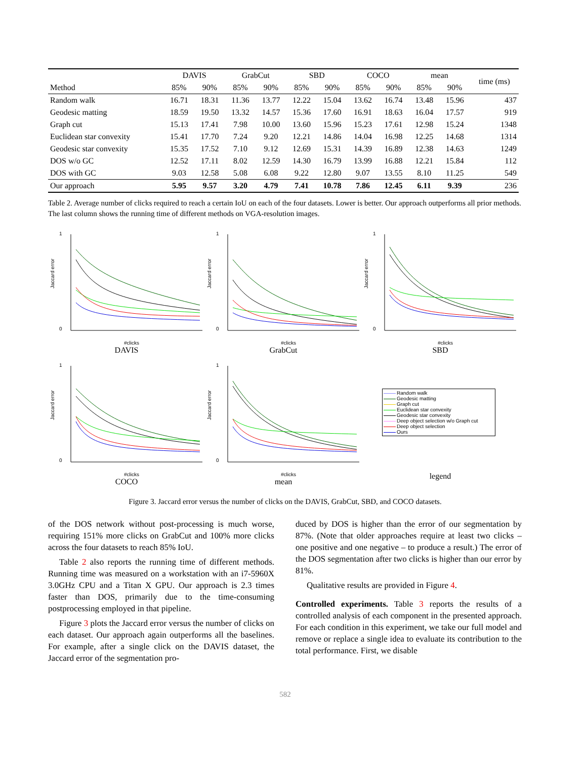| | DAVIS | | GrabCut | | SBD | | COCO | | mean | | time (ms) |
| --- | --- | --- | --- | --- | --- | --- | --- | --- | --- | --- | --- |
| Method | 85% | 90% | 85% | 90% | 85% | 90% | 85% | 90% | 85% | 90% | |
| Random walk | 16.71 | 18.31 | 11.36 | 13.77 | 12.22 | 15.04 | 13.62 | 16.74 | 13.48 | 15.96 | 437 |
| Geodesic matting | 18.59 | 19.50 | 13.32 | 14.57 | 15.36 | 17.60 | 16.91 | 18.63 | 16.04 | 17.57 | 919 |
| Graph cut | 15.13 | 17.41 | 7.98 | 10.00 | 13.60 | 15.96 | 15.23 | 17.61 | 12.98 | 15.24 | 1348 |
| Euclidean star convexity | 15.41 | 17.70 | 7.24 | 9.20 | 12.21 | 14.86 | 14.04 | 16.98 | 12.25 | 14.68 | 1314 |
| Geodesic star convexity | 15.35 | 17.52 | 7.10 | 9.12 | 12.69 | 15.31 | 14.39 | 16.89 | 12.38 | 14.63 | 1249 |
| DOS w/o GC | 12.52 | 17.11 | 8.02 | 12.59 | 14.30 | 16.79 | 13.99 | 16.88 | 12.21 | 15.84 | 112 |
| DOS with GC | 9.03 | 12.58 | 5.08 | 6.08 | 9.22 | 12.80 | 9.07 | 13.55 | 8.10 | 11.25 | 549 |
| Our approach | 5.95 | 9.57 | 3.20 | 4.79 | 7.41 | 10.78 | 7.86 | 12.45 | 6.11 | 9.39 | 236 |
Table 2. Average number of clicks required to reach a certain IoU on each of the four datasets. Lower is better. Our approach outperforms all prior methods. The last column shows the running time of different methods on VGA-resolution images.
Jaccard error
1
0
#clicks
DAVIS
Jaccard error
1
0
#clicks
GrabCut
Jaccard error
1
0
#clicks
SBD
Jaccard error
1
0
#clicks
COCO
Jaccard error
1
0
#clicks
mean
Random walk
Geodesic matting
Graph cut
Euclidean star convexity
Geodesic star convexity
Deep object selection w/o Graph cut
Deep object selection
Ours
legend
Figure 3. Jaccard error versus the number of clicks on the DAVIS, GrabCut, SBD, and COCO datasets.
of the DOS network without post-processing is much worse, requiring 151% more clicks on GrabCut and 100% more clicks across the four datasets to reach 85% IoU.
Table 2 also reports the running time of different methods. Running time was measured on a workstation with an i7-5960X 3.0GHz CPU and a Titan X GPU. Our approach is 2.3 times faster than DOS, primarily due to the time-consuming postprocessing employed in that pipeline.
Figure 3 plots the Jaccard error versus the number of clicks on each dataset. Our approach again outperforms all the baselines. For example, after a single click on the DAVIS dataset, the Jaccard error of the segmentation pro-
duced by DOS is higher than the error of our segmentation by 87%. (Note that older approaches require at least two clicks – one positive and one negative – to produce a result.) The error of the DOS segmentation after two clicks is higher than our error by 81%.
Qualitative results are provided in Figure 4.
Controlled experiments. Table 3 reports the results of a controlled analysis of each component in the presented approach. For each condition in this experiment, we take our full model and remove or replace a single idea to evaluate its contribution to the total performance. First, we disable
582